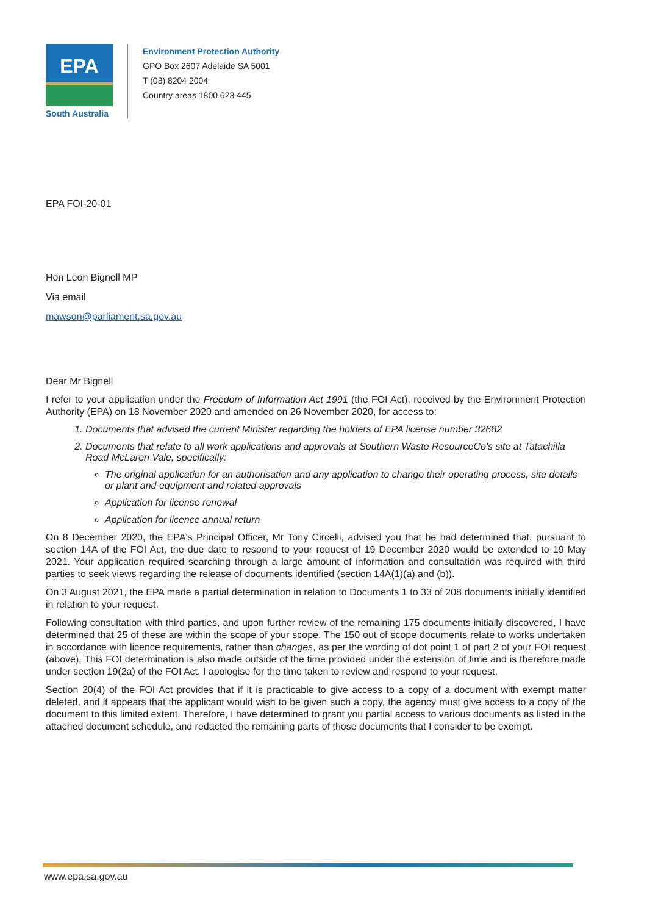EPA
South Australia
Environment Protection Authority
GPO Box 2607 Adelaide SA 5001
T (08) 8204 2004
Country areas 1800 623 445
EPA FOI-20-01
Hon Leon Bignell MP
Via email
mawson@parliament.sa.gov.au
Dear Mr Bignell
I refer to your application under the Freedom of Information Act 1991 (the FOI Act), received by the Environment Protection Authority (EPA) on 18 November 2020 and amended on 26 November 2020, for access to:
1. Documents that advised the current Minister regarding the holders of EPA license number 32682
2. Documents that relate to all work applications and approvals at Southern Waste ResourceCo's site at Tatachilla Road McLaren Vale, specifically:
The original application for an authorisation and any application to change their operating process, site details or plant and equipment and related approvals
Application for license renewal
Application for licence annual return
On 8 December 2020, the EPA's Principal Officer, Mr Tony Circelli, advised you that he had determined that, pursuant to section 14A of the FOI Act, the due date to respond to your request of 19 December 2020 would be extended to 19 May 2021. Your application required searching through a large amount of information and consultation was required with third parties to seek views regarding the release of documents identified (section 14A(1)(a) and (b)).
On 3 August 2021, the EPA made a partial determination in relation to Documents 1 to 33 of 208 documents initially identified in relation to your request.
Following consultation with third parties, and upon further review of the remaining 175 documents initially discovered, I have determined that 25 of these are within the scope of your scope. The 150 out of scope documents relate to works undertaken in accordance with licence requirements, rather than changes, as per the wording of dot point 1 of part 2 of your FOI request (above). This FOI determination is also made outside of the time provided under the extension of time and is therefore made under section 19(2a) of the FOI Act. I apologise for the time taken to review and respond to your request.
Section 20(4) of the FOI Act provides that if it is practicable to give access to a copy of a document with exempt matter deleted, and it appears that the applicant would wish to be given such a copy, the agency must give access to a copy of the document to this limited extent. Therefore, I have determined to grant you partial access to various documents as listed in the attached document schedule, and redacted the remaining parts of those documents that I consider to be exempt.
www.epa.sa.gov.au